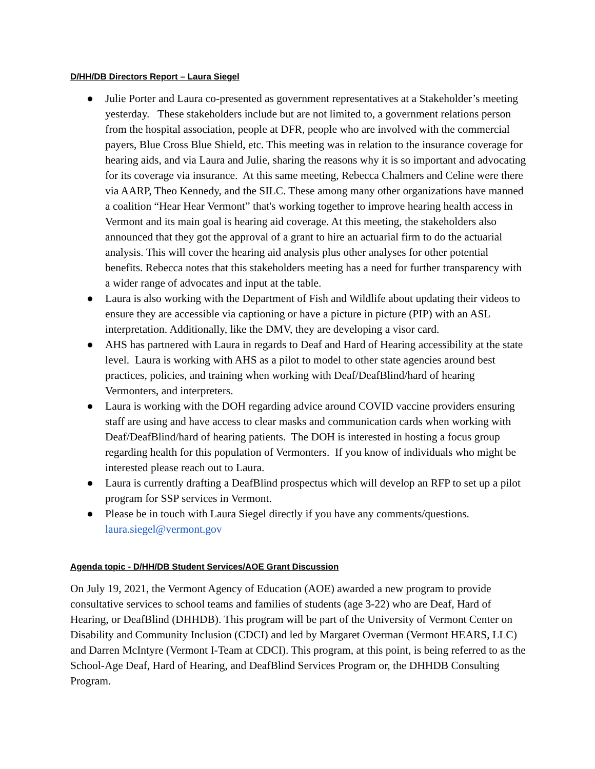D/HH/DB Directors Report – Laura Siegel
● Julie Porter and Laura co-presented as government representatives at a Stakeholder’s meeting yesterday. These stakeholders include but are not limited to, a government relations person from the hospital association, people at DFR, people who are involved with the commercial payers, Blue Cross Blue Shield, etc. This meeting was in relation to the insurance coverage for hearing aids, and via Laura and Julie, sharing the reasons why it is so important and advocating for its coverage via insurance. At this same meeting, Rebecca Chalmers and Celine were there via AARP, Theo Kennedy, and the SILC. These among many other organizations have manned a coalition “Hear Hear Vermont” that's working together to improve hearing health access in Vermont and its main goal is hearing aid coverage. At this meeting, the stakeholders also announced that they got the approval of a grant to hire an actuarial firm to do the actuarial analysis. This will cover the hearing aid analysis plus other analyses for other potential benefits. Rebecca notes that this stakeholders meeting has a need for further transparency with a wider range of advocates and input at the table.
● Laura is also working with the Department of Fish and Wildlife about updating their videos to ensure they are accessible via captioning or have a picture in picture (PIP) with an ASL interpretation. Additionally, like the DMV, they are developing a visor card.
● AHS has partnered with Laura in regards to Deaf and Hard of Hearing accessibility at the state level. Laura is working with AHS as a pilot to model to other state agencies around best practices, policies, and training when working with Deaf/DeafBlind/hard of hearing Vermonters, and interpreters.
● Laura is working with the DOH regarding advice around COVID vaccine providers ensuring staff are using and have access to clear masks and communication cards when working with Deaf/DeafBlind/hard of hearing patients. The DOH is interested in hosting a focus group regarding health for this population of Vermonters. If you know of individuals who might be interested please reach out to Laura.
● Laura is currently drafting a DeafBlind prospectus which will develop an RFP to set up a pilot program for SSP services in Vermont.
● Please be in touch with Laura Siegel directly if you have any comments/questions. laura.siegel@vermont.gov
Agenda topic - D/HH/DB Student Services/AOE Grant Discussion
On July 19, 2021, the Vermont Agency of Education (AOE) awarded a new program to provide consultative services to school teams and families of students (age 3-22) who are Deaf, Hard of Hearing, or DeafBlind (DHHDB). This program will be part of the University of Vermont Center on Disability and Community Inclusion (CDCI) and led by Margaret Overman (Vermont HEARS, LLC) and Darren McIntyre (Vermont I-Team at CDCI). This program, at this point, is being referred to as the School-Age Deaf, Hard of Hearing, and DeafBlind Services Program or, the DHHDB Consulting Program.